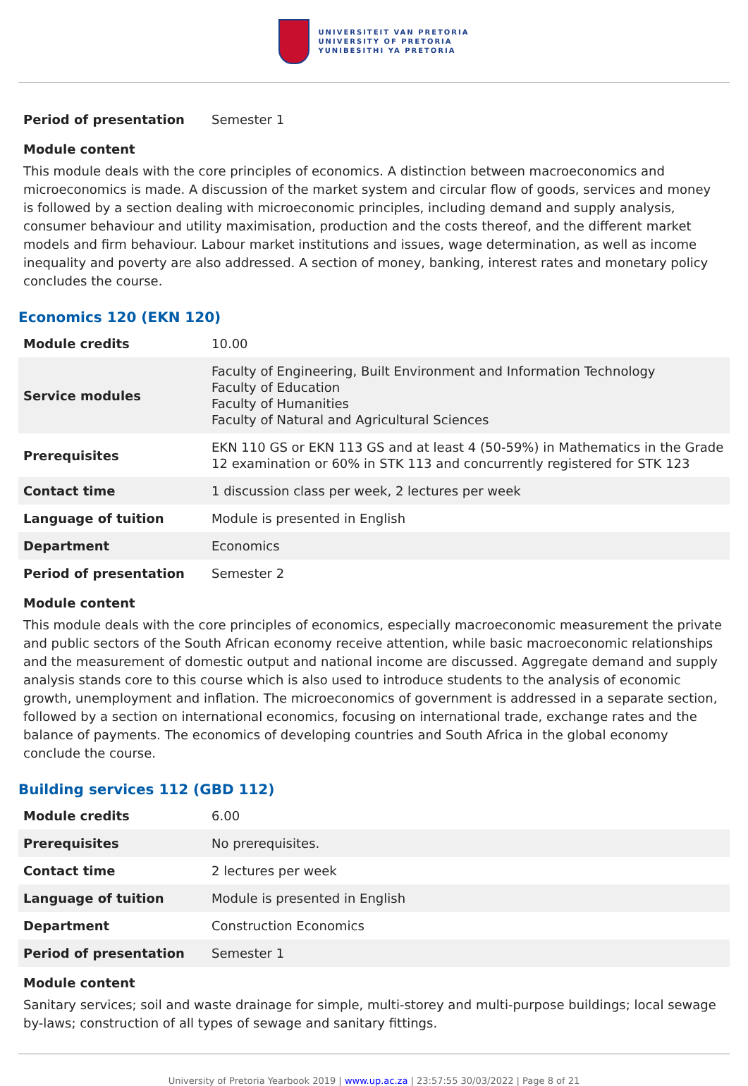UNIVERSITEIT VAN PRETORIA
UNIVERSITY OF PRETORIA
YUNIBESITHI YA PRETORIA
| Period of presentation | Semester 1 |
Module content
This module deals with the core principles of economics. A distinction between macroeconomics and microeconomics is made. A discussion of the market system and circular flow of goods, services and money is followed by a section dealing with microeconomic principles, including demand and supply analysis, consumer behaviour and utility maximisation, production and the costs thereof, and the different market models and firm behaviour. Labour market institutions and issues, wage determination, as well as income inequality and poverty are also addressed. A section of money, banking, interest rates and monetary policy concludes the course.
Economics 120 (EKN 120)
| Module credits | 10.00 |
| Service modules | Faculty of Engineering, Built Environment and Information Technology Faculty of Education Faculty of Humanities Faculty of Natural and Agricultural Sciences |
| Prerequisites | EKN 110 GS or EKN 113 GS and at least 4 (50-59%) in Mathematics in the Grade 12 examination or 60% in STK 113 and concurrently registered for STK 123 |
| Contact time | 1 discussion class per week, 2 lectures per week |
| Language of tuition | Module is presented in English |
| Department | Economics |
| Period of presentation | Semester 2 |
Module content
This module deals with the core principles of economics, especially macroeconomic measurement the private and public sectors of the South African economy receive attention, while basic macroeconomic relationships and the measurement of domestic output and national income are discussed. Aggregate demand and supply analysis stands core to this course which is also used to introduce students to the analysis of economic growth, unemployment and inflation. The microeconomics of government is addressed in a separate section, followed by a section on international economics, focusing on international trade, exchange rates and the balance of payments. The economics of developing countries and South Africa in the global economy conclude the course.
Building services 112 (GBD 112)
| Module credits | 6.00 |
| Prerequisites | No prerequisites. |
| Contact time | 2 lectures per week |
| Language of tuition | Module is presented in English |
| Department | Construction Economics |
| Period of presentation | Semester 1 |
Module content
Sanitary services; soil and waste drainage for simple, multi-storey and multi-purpose buildings; local sewage by-laws; construction of all types of sewage and sanitary fittings.
University of Pretoria Yearbook 2019 | www.up.ac.za | 23:57:55 30/03/2022 | Page 8 of 21